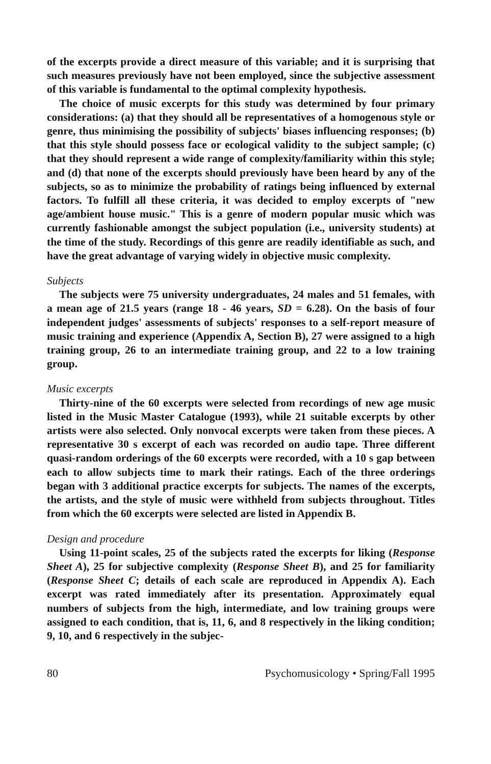of the excerpts provide a direct measure of this variable; and it is surprising that such measures previously have not been employed, since the subjective assessment of this variable is fundamental to the optimal complexity hypothesis.
The choice of music excerpts for this study was determined by four primary considerations: (a) that they should all be representatives of a homogenous style or genre, thus minimising the possibility of subjects' biases influencing responses; (b) that this style should possess face or ecological validity to the subject sample; (c) that they should represent a wide range of complexity/familiarity within this style; and (d) that none of the excerpts should previously have been heard by any of the subjects, so as to minimize the probability of ratings being influenced by external factors. To fulfill all these criteria, it was decided to employ excerpts of "new age/ambient house music." This is a genre of modern popular music which was currently fashionable amongst the subject population (i.e., university students) at the time of the study. Recordings of this genre are readily identifiable as such, and have the great advantage of varying widely in objective music complexity.
Subjects
The subjects were 75 university undergraduates, 24 males and 51 females, with a mean age of 21.5 years (range 18 - 46 years, SD = 6.28). On the basis of four independent judges' assessments of subjects' responses to a self-report measure of music training and experience (Appendix A, Section B), 27 were assigned to a high training group, 26 to an intermediate training group, and 22 to a low training group.
Music excerpts
Thirty-nine of the 60 excerpts were selected from recordings of new age music listed in the Music Master Catalogue (1993), while 21 suitable excerpts by other artists were also selected. Only nonvocal excerpts were taken from these pieces. A representative 30 s excerpt of each was recorded on audio tape. Three different quasi-random orderings of the 60 excerpts were recorded, with a 10 s gap between each to allow subjects time to mark their ratings. Each of the three orderings began with 3 additional practice excerpts for subjects. The names of the excerpts, the artists, and the style of music were withheld from subjects throughout. Titles from which the 60 excerpts were selected are listed in Appendix B.
Design and procedure
Using 11-point scales, 25 of the subjects rated the excerpts for liking (Response Sheet A), 25 for subjective complexity (Response Sheet B), and 25 for familiarity (Response Sheet C; details of each scale are reproduced in Appendix A). Each excerpt was rated immediately after its presentation. Approximately equal numbers of subjects from the high, intermediate, and low training groups were assigned to each condition, that is, 11, 6, and 8 respectively in the liking condition; 9, 10, and 6 respectively in the subjec-
80 Psychomusicology • Spring/Fall 1995